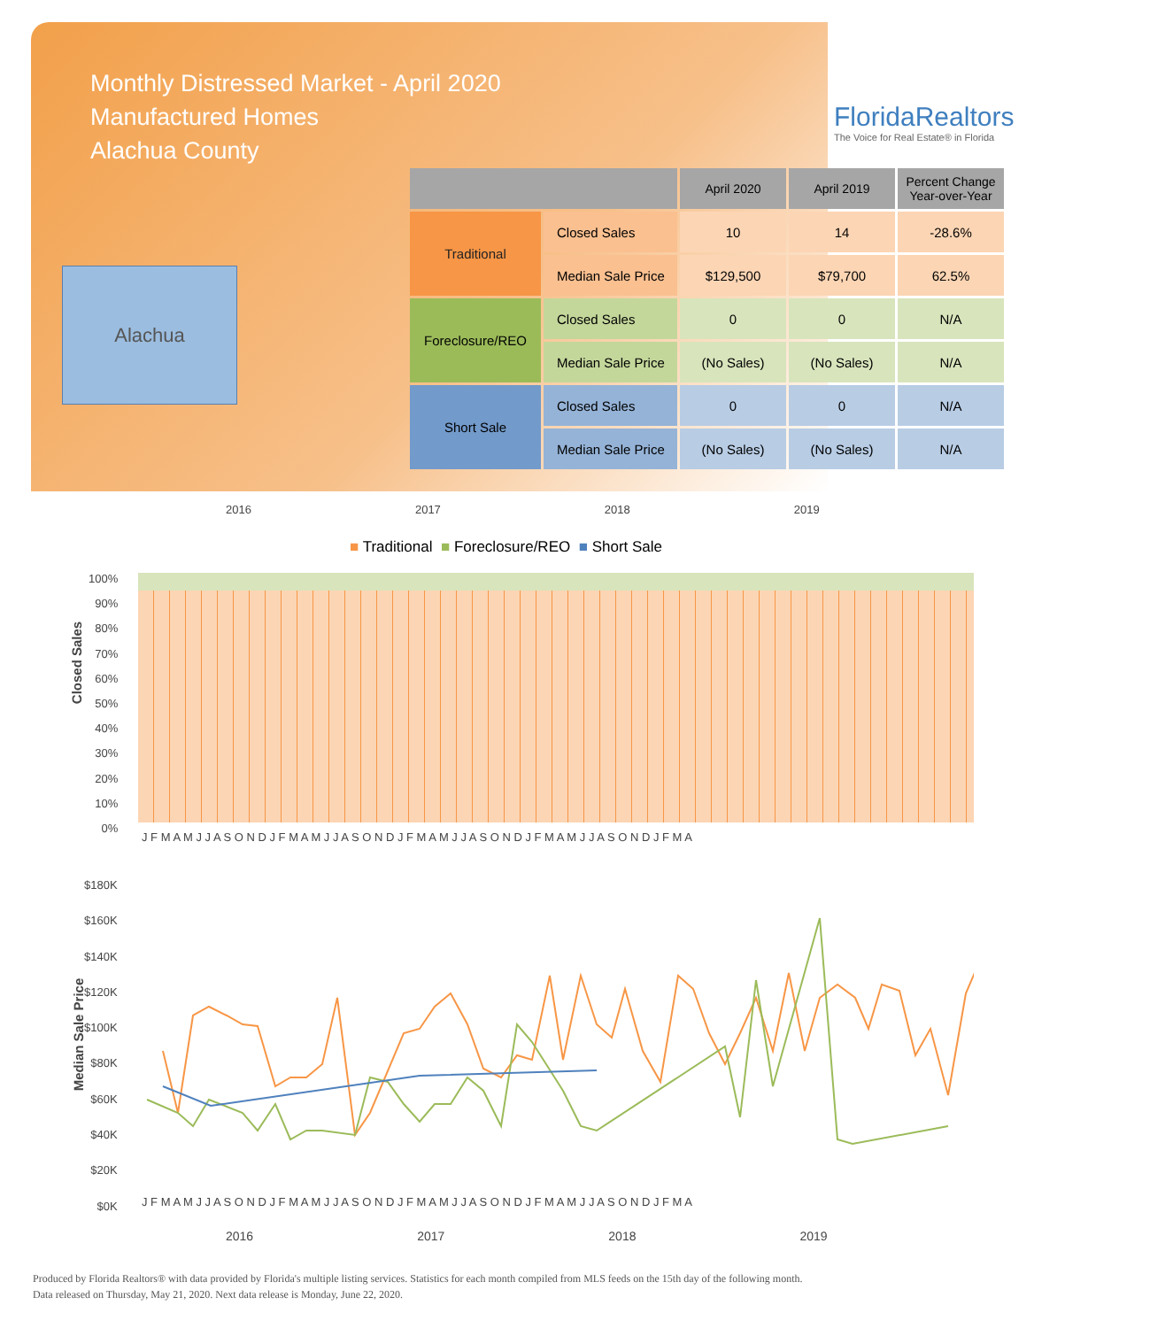Monthly Distressed Market - April 2020
Manufactured Homes
Alachua County
FloridaRealtors
The Voice for Real Estate® in Florida
Alachua
| | | April 2020 | April 2019 | Percent Change Year-over-Year |
| --- | --- | --- | --- | --- |
| Traditional | Closed Sales | 10 | 14 | -28.6% |
| | Median Sale Price | $129,500 | $79,700 | 62.5% |
| Foreclosure/REO | Closed Sales | 0 | 0 | N/A |
| | Median Sale Price | (No Sales) | (No Sales) | N/A |
| Short Sale | Closed Sales | 0 | 0 | N/A |
| | Median Sale Price | (No Sales) | (No Sales) | N/A |
2016 2017 2018 2019
■ Traditional ■ Foreclosure/REO ■ Short Sale
Closed Sales
100%
90%
80%
70%
60%
50%
40%
30%
20%
10%
0%
J F M A M J J A S O N D J F M A M J J A S O N D J F M A M J J A S O N D J F M A M J J A S O N D J F M A
Median Sale Price
$180K
$160K
$140K
$120K
$100K
$80K
$60K
$40K
$20K
$0K
J F M A M J J A S O N D J F M A M J J A S O N D J F M A M J J A S O N D J F M A M J J A S O N D J F M A
2016 2017 2018 2019
Produced by Florida Realtors® with data provided by Florida's multiple listing services. Statistics for each month compiled from MLS feeds on the 15th day of the following month.
Data released on Thursday, May 21, 2020. Next data release is Monday, June 22, 2020.